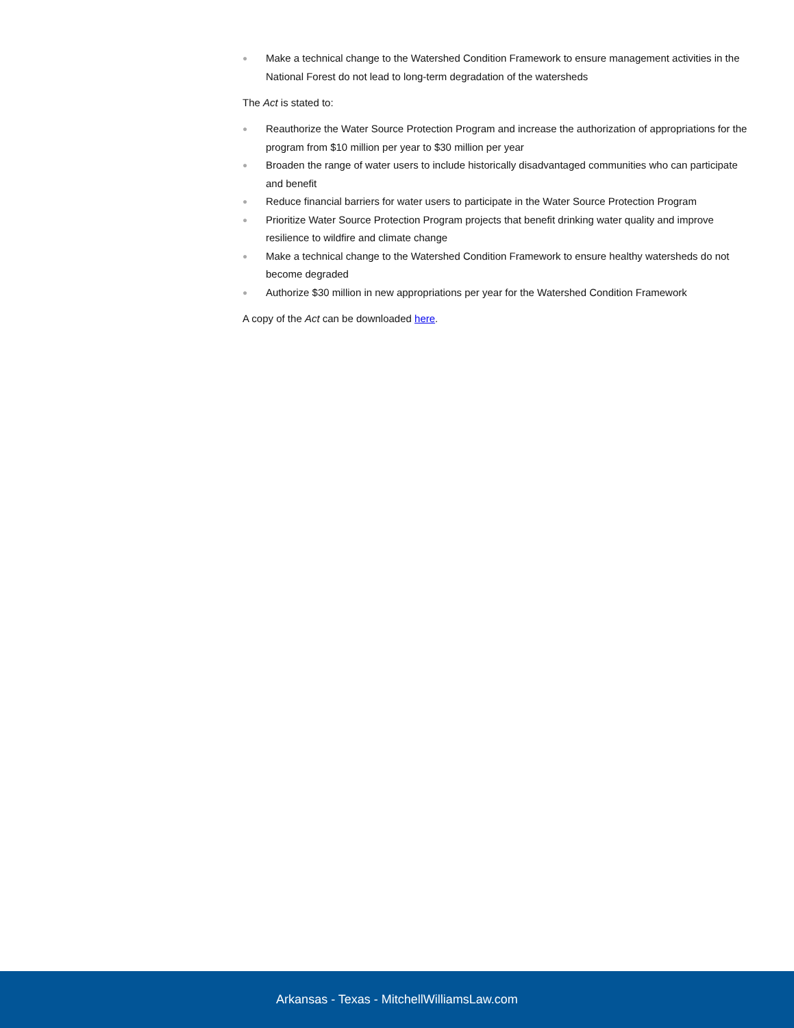● Make a technical change to the Watershed Condition Framework to ensure management activities in the National Forest do not lead to long-term degradation of the watersheds
The Act is stated to:
● Reauthorize the Water Source Protection Program and increase the authorization of appropriations for the program from $10 million per year to $30 million per year
● Broaden the range of water users to include historically disadvantaged communities who can participate and benefit
● Reduce financial barriers for water users to participate in the Water Source Protection Program
● Prioritize Water Source Protection Program projects that benefit drinking water quality and improve resilience to wildfire and climate change
● Make a technical change to the Watershed Condition Framework to ensure healthy watersheds do not become degraded
● Authorize $30 million in new appropriations per year for the Watershed Condition Framework
A copy of the Act can be downloaded here.
Arkansas - Texas - MitchellWilliamsLaw.com